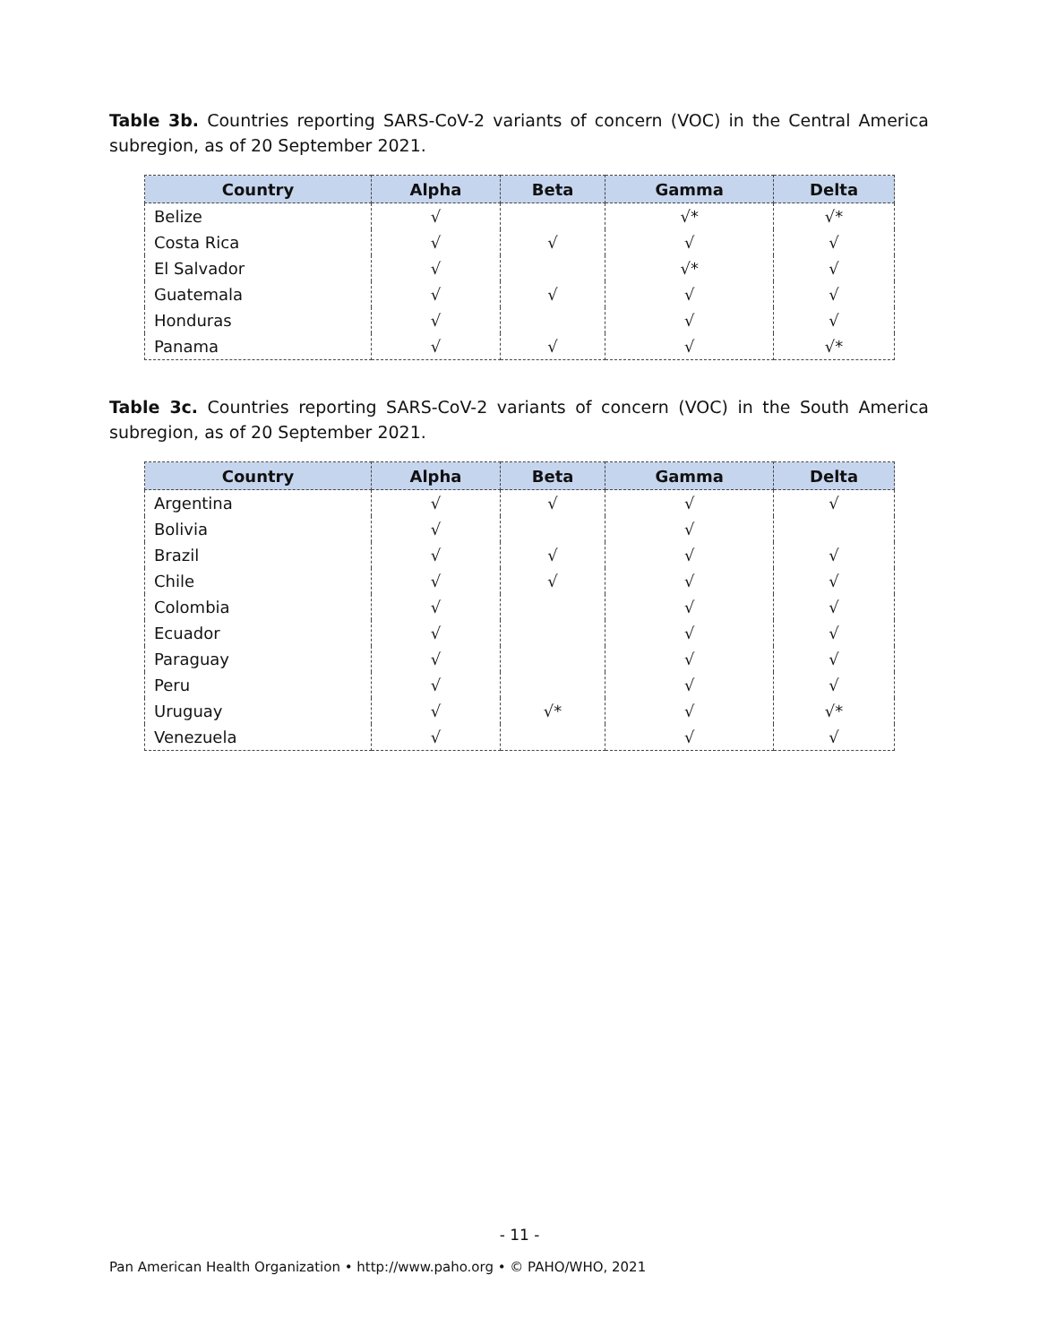Table 3b. Countries reporting SARS-CoV-2 variants of concern (VOC) in the Central America subregion, as of 20 September 2021.
| Country | Alpha | Beta | Gamma | Delta |
| --- | --- | --- | --- | --- |
| Belize | √ | | √* | √* |
| Costa Rica | √ | √ | √ | √ |
| El Salvador | √ | | √* | √ |
| Guatemala | √ | √ | √ | √ |
| Honduras | √ | | √ | √ |
| Panama | √ | √ | √ | √* |
Table 3c. Countries reporting SARS-CoV-2 variants of concern (VOC) in the South America subregion, as of 20 September 2021.
| Country | Alpha | Beta | Gamma | Delta |
| --- | --- | --- | --- | --- |
| Argentina | √ | √ | √ | √ |
| Bolivia | √ | | √ | |
| Brazil | √ | √ | √ | √ |
| Chile | √ | √ | √ | √ |
| Colombia | √ | | √ | √ |
| Ecuador | √ | | √ | √ |
| Paraguay | √ | | √ | √ |
| Peru | √ | | √ | √ |
| Uruguay | √ | √* | √ | √* |
| Venezuela | √ | | √ | √ |
- 11 -
Pan American Health Organization • http://www.paho.org • © PAHO/WHO, 2021